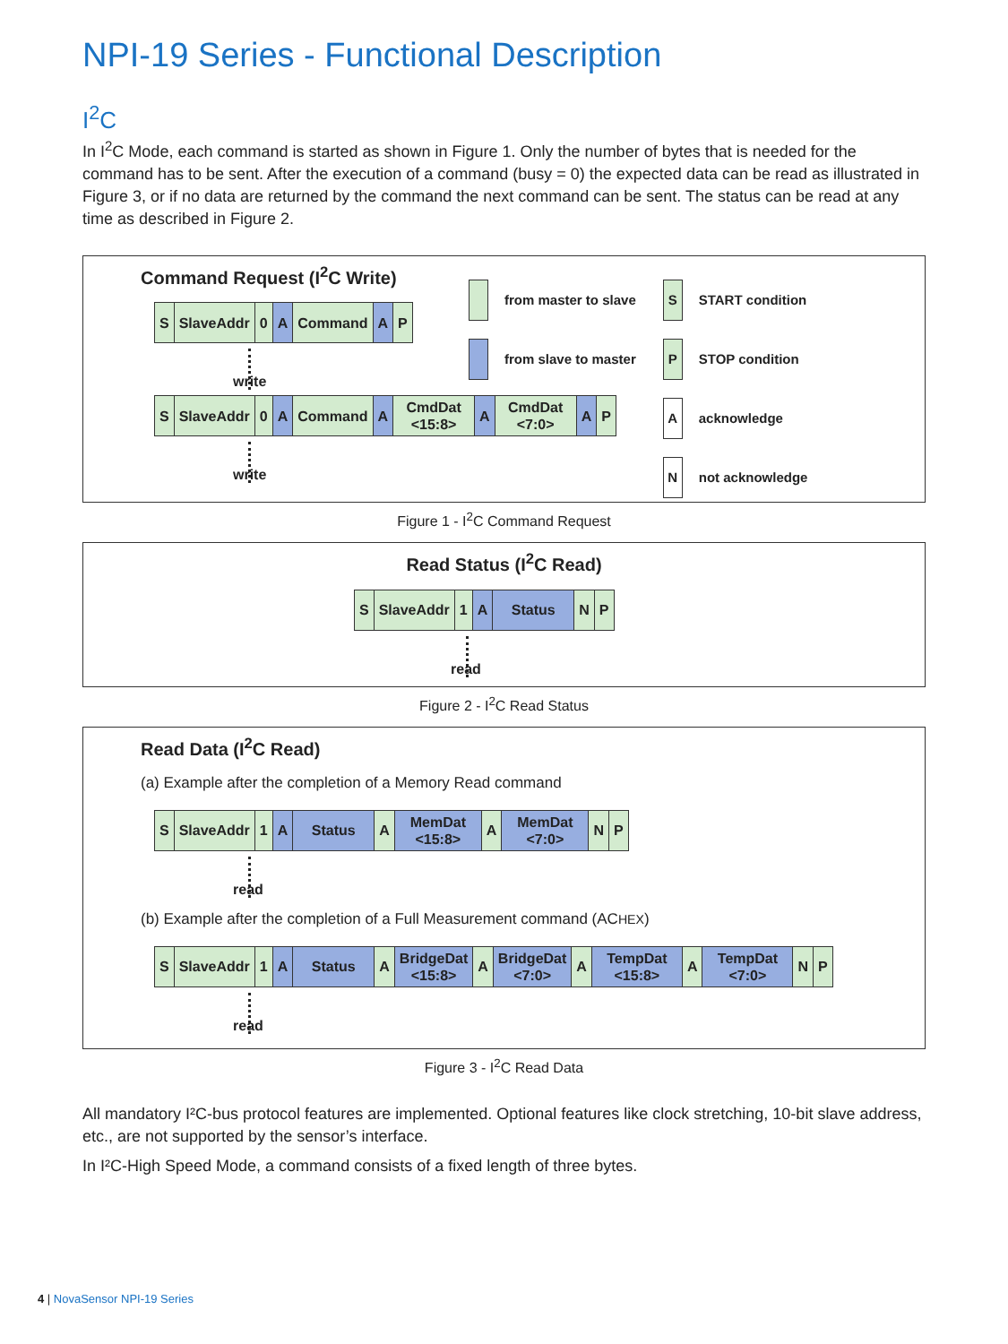NPI-19 Series - Functional Description
I<sup>2</sup>C
In I<sup>2</sup>C Mode, each command is started as shown in Figure 1. Only the number of bytes that is needed for the command has to be sent. After the execution of a command (busy = 0) the expected data can be read as illustrated in Figure 3, or if no data are returned by the command the next command can be sent. The status can be read at any time as described in Figure 2.
Command Request (I<sup>2</sup>C Write)
S SlaveAddr 0 A Command A P
write
S SlaveAddr 0 A Command A CmdDat
<15:8>
A CmdDat
<7:0>
A P
write
from master to slave
from slave to master
S
START condition
P
STOP condition
A
acknowledge
N
not acknowledge
Figure 1 - I<sup>2</sup>C Command Request
Read Status (I<sup>2</sup>C Read)
S SlaveAddr 1 A Status N P
read
Figure 2 - I<sup>2</sup>C Read Status
Read Data (I<sup>2</sup>C Read)
(a) Example after the completion of a Memory Read command
S SlaveAddr 1 A Status A MemDat
<15:8>
A MemDat
<7:0>
N P
read
(b) Example after the completion of a Full Measurement command (ACHEX)
S SlaveAddr 1 A Status A BridgeDat
<15:8>
A BridgeDat
<7:0>
A TempDat
<15:8>
A TempDat
<7:0>
N P
read
Figure 3 - I<sup>2</sup>C Read Data
All mandatory I²C-bus protocol features are implemented. Optional features like clock stretching, 10-bit slave address, etc., are not supported by the sensor’s interface.
In I²C-High Speed Mode, a command consists of a fixed length of three bytes.
4 | NovaSensor NPI-19 Series